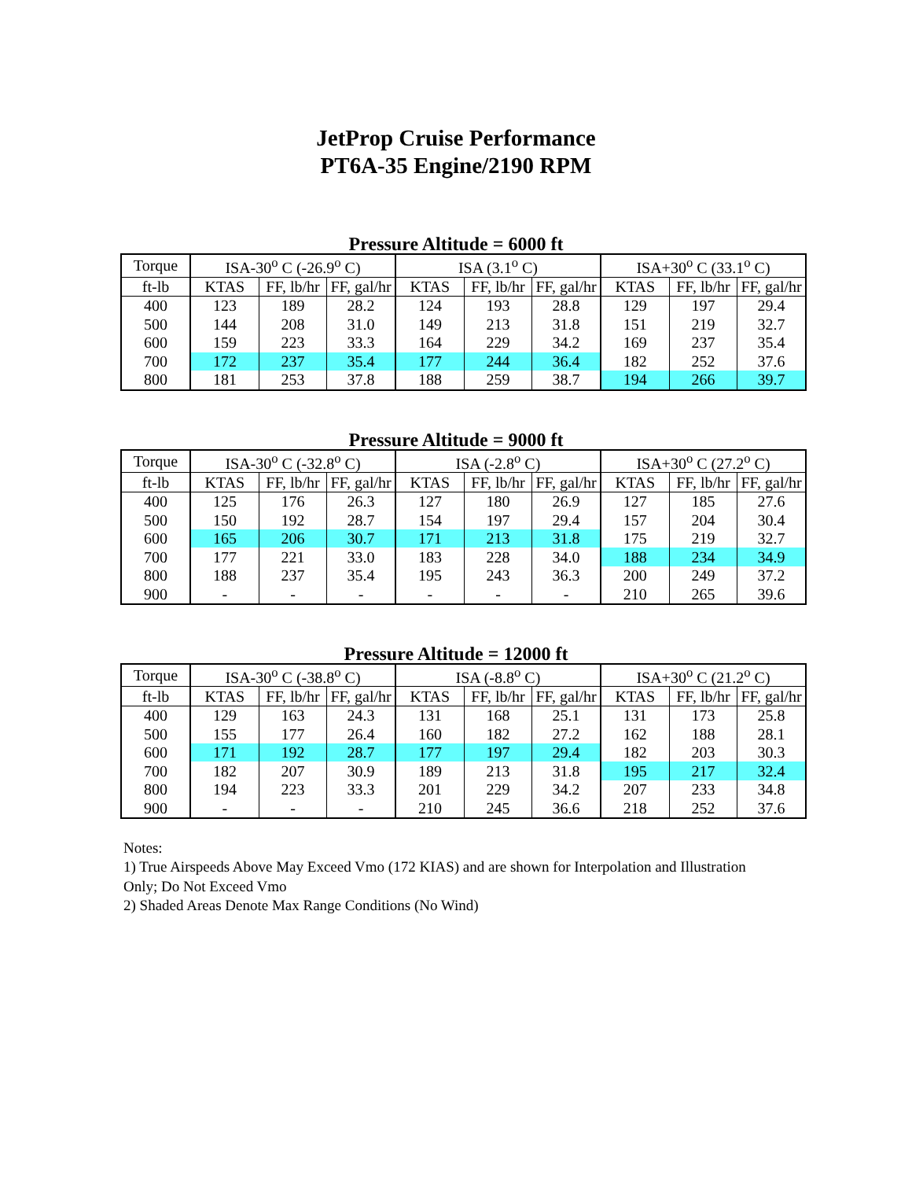JetProp Cruise Performance
PT6A-35 Engine/2190 RPM
Pressure Altitude = 6000 ft
| Torque | ISA-30<sup>o</sup> C (-26.9<sup>o</sup> C) | | | ISA (3.1<sup>o</sup> C) | | | ISA+30<sup>o</sup> C (33.1<sup>o</sup> C) | | |
| --- | --- | --- | --- | --- | --- | --- | --- | --- | --- |
| ft-lb | KTAS | FF, lb/hr | FF, gal/hr | KTAS | FF, lb/hr | FF, gal/hr | KTAS | FF, lb/hr | FF, gal/hr |
| 400 | 123 | 189 | 28.2 | 124 | 193 | 28.8 | 129 | 197 | 29.4 |
| 500 | 144 | 208 | 31.0 | 149 | 213 | 31.8 | 151 | 219 | 32.7 |
| 600 | 159 | 223 | 33.3 | 164 | 229 | 34.2 | 169 | 237 | 35.4 |
| 700 | 172 | 237 | 35.4 | 177 | 244 | 36.4 | 182 | 252 | 37.6 |
| 800 | 181 | 253 | 37.8 | 188 | 259 | 38.7 | 194 | 266 | 39.7 |
Pressure Altitude = 9000 ft
| Torque | ISA-30<sup>o</sup> C (-32.8<sup>o</sup> C) | | | ISA (-2.8<sup>o</sup> C) | | | ISA+30<sup>o</sup> C (27.2<sup>o</sup> C) | | |
| --- | --- | --- | --- | --- | --- | --- | --- | --- | --- |
| ft-lb | KTAS | FF, lb/hr | FF, gal/hr | KTAS | FF, lb/hr | FF, gal/hr | KTAS | FF, lb/hr | FF, gal/hr |
| 400 | 125 | 176 | 26.3 | 127 | 180 | 26.9 | 127 | 185 | 27.6 |
| 500 | 150 | 192 | 28.7 | 154 | 197 | 29.4 | 157 | 204 | 30.4 |
| 600 | 165 | 206 | 30.7 | 171 | 213 | 31.8 | 175 | 219 | 32.7 |
| 700 | 177 | 221 | 33.0 | 183 | 228 | 34.0 | 188 | 234 | 34.9 |
| 800 | 188 | 237 | 35.4 | 195 | 243 | 36.3 | 200 | 249 | 37.2 |
| 900 | - | - | - | - | - | - | 210 | 265 | 39.6 |
Pressure Altitude = 12000 ft
| Torque | ISA-30<sup>o</sup> C (-38.8<sup>o</sup> C) | | | ISA (-8.8<sup>o</sup> C) | | | ISA+30<sup>o</sup> C (21.2<sup>o</sup> C) | | |
| --- | --- | --- | --- | --- | --- | --- | --- | --- | --- |
| ft-lb | KTAS | FF, lb/hr | FF, gal/hr | KTAS | FF, lb/hr | FF, gal/hr | KTAS | FF, lb/hr | FF, gal/hr |
| 400 | 129 | 163 | 24.3 | 131 | 168 | 25.1 | 131 | 173 | 25.8 |
| 500 | 155 | 177 | 26.4 | 160 | 182 | 27.2 | 162 | 188 | 28.1 |
| 600 | 171 | 192 | 28.7 | 177 | 197 | 29.4 | 182 | 203 | 30.3 |
| 700 | 182 | 207 | 30.9 | 189 | 213 | 31.8 | 195 | 217 | 32.4 |
| 800 | 194 | 223 | 33.3 | 201 | 229 | 34.2 | 207 | 233 | 34.8 |
| 900 | - | - | - | 210 | 245 | 36.6 | 218 | 252 | 37.6 |
Notes:
1) True Airspeeds Above May Exceed Vmo (172 KIAS) and are shown for Interpolation and Illustration
Only; Do Not Exceed Vmo
2) Shaded Areas Denote Max Range Conditions (No Wind)